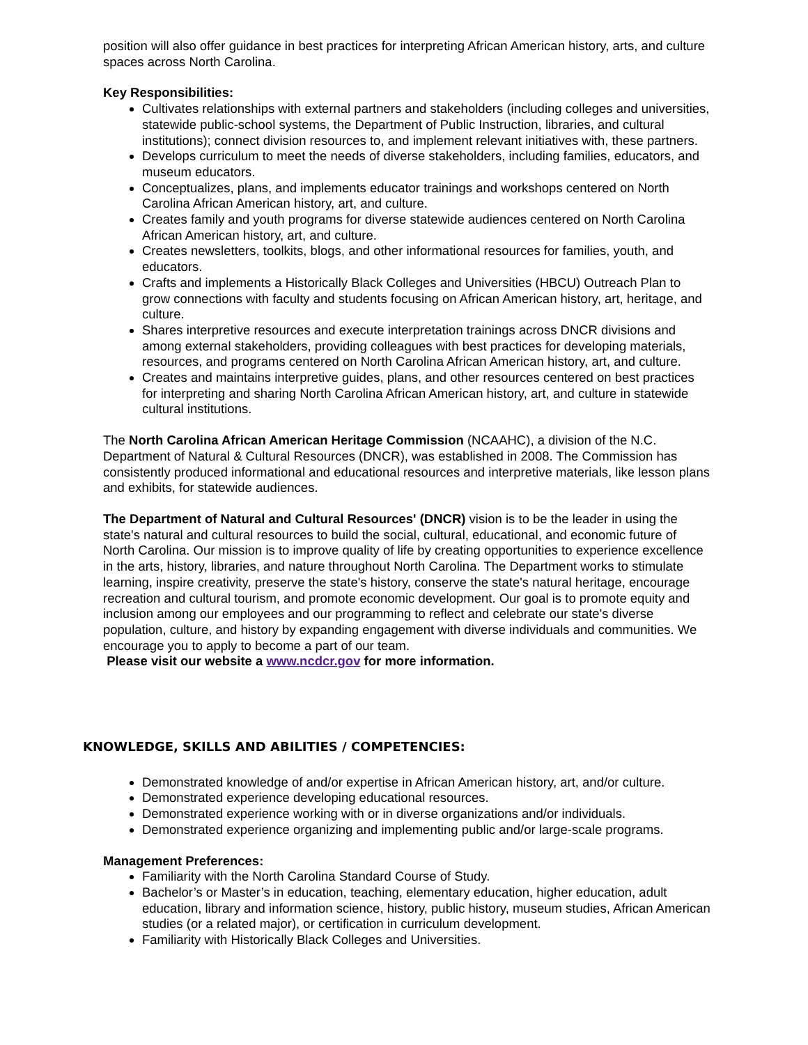position will also offer guidance in best practices for interpreting African American history, arts, and culture spaces across North Carolina.
Key Responsibilities:
Cultivates relationships with external partners and stakeholders (including colleges and universities, statewide public-school systems, the Department of Public Instruction, libraries, and cultural institutions); connect division resources to, and implement relevant initiatives with, these partners.
Develops curriculum to meet the needs of diverse stakeholders, including families, educators, and museum educators.
Conceptualizes, plans, and implements educator trainings and workshops centered on North Carolina African American history, art, and culture.
Creates family and youth programs for diverse statewide audiences centered on North Carolina African American history, art, and culture.
Creates newsletters, toolkits, blogs, and other informational resources for families, youth, and educators.
Crafts and implements a Historically Black Colleges and Universities (HBCU) Outreach Plan to grow connections with faculty and students focusing on African American history, art, heritage, and culture.
Shares interpretive resources and execute interpretation trainings across DNCR divisions and among external stakeholders, providing colleagues with best practices for developing materials, resources, and programs centered on North Carolina African American history, art, and culture.
Creates and maintains interpretive guides, plans, and other resources centered on best practices for interpreting and sharing North Carolina African American history, art, and culture in statewide cultural institutions.
The North Carolina African American Heritage Commission (NCAAHC), a division of the N.C. Department of Natural & Cultural Resources (DNCR), was established in 2008. The Commission has consistently produced informational and educational resources and interpretive materials, like lesson plans and exhibits, for statewide audiences.
The Department of Natural and Cultural Resources' (DNCR) vision is to be the leader in using the state's natural and cultural resources to build the social, cultural, educational, and economic future of North Carolina. Our mission is to improve quality of life by creating opportunities to experience excellence in the arts, history, libraries, and nature throughout North Carolina. The Department works to stimulate learning, inspire creativity, preserve the state's history, conserve the state's natural heritage, encourage recreation and cultural tourism, and promote economic development. Our goal is to promote equity and inclusion among our employees and our programming to reflect and celebrate our state's diverse population, culture, and history by expanding engagement with diverse individuals and communities. We encourage you to apply to become a part of our team.
Please visit our website a www.ncdcr.gov for more information.
KNOWLEDGE, SKILLS AND ABILITIES / COMPETENCIES:
Demonstrated knowledge of and/or expertise in African American history, art, and/or culture.
Demonstrated experience developing educational resources.
Demonstrated experience working with or in diverse organizations and/or individuals.
Demonstrated experience organizing and implementing public and/or large-scale programs.
Management Preferences:
Familiarity with the North Carolina Standard Course of Study.
Bachelor’s or Master’s in education, teaching, elementary education, higher education, adult education, library and information science, history, public history, museum studies, African American studies (or a related major), or certification in curriculum development.
Familiarity with Historically Black Colleges and Universities.